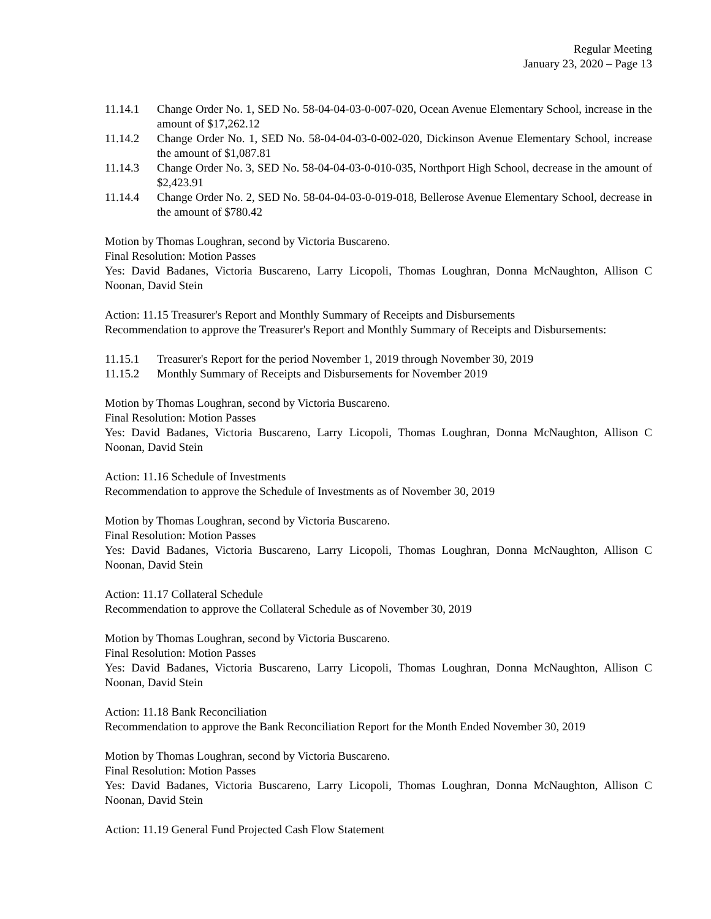Regular Meeting
January 23, 2020 – Page 13
11.14.1 Change Order No. 1, SED No. 58-04-04-03-0-007-020, Ocean Avenue Elementary School, increase in the amount of $17,262.12
11.14.2 Change Order No. 1, SED No. 58-04-04-03-0-002-020, Dickinson Avenue Elementary School, increase the amount of $1,087.81
11.14.3 Change Order No. 3, SED No. 58-04-04-03-0-010-035, Northport High School, decrease in the amount of $2,423.91
11.14.4 Change Order No. 2, SED No. 58-04-04-03-0-019-018, Bellerose Avenue Elementary School, decrease in the amount of $780.42
Motion by Thomas Loughran, second by Victoria Buscareno.
Final Resolution: Motion Passes
Yes: David Badanes, Victoria Buscareno, Larry Licopoli, Thomas Loughran, Donna McNaughton, Allison C Noonan, David Stein
Action: 11.15 Treasurer's Report and Monthly Summary of Receipts and Disbursements
Recommendation to approve the Treasurer's Report and Monthly Summary of Receipts and Disbursements:
11.15.1 Treasurer's Report for the period November 1, 2019 through November 30, 2019
11.15.2 Monthly Summary of Receipts and Disbursements for November 2019
Motion by Thomas Loughran, second by Victoria Buscareno.
Final Resolution: Motion Passes
Yes: David Badanes, Victoria Buscareno, Larry Licopoli, Thomas Loughran, Donna McNaughton, Allison C Noonan, David Stein
Action: 11.16 Schedule of Investments
Recommendation to approve the Schedule of Investments as of November 30, 2019
Motion by Thomas Loughran, second by Victoria Buscareno.
Final Resolution: Motion Passes
Yes: David Badanes, Victoria Buscareno, Larry Licopoli, Thomas Loughran, Donna McNaughton, Allison C Noonan, David Stein
Action: 11.17 Collateral Schedule
Recommendation to approve the Collateral Schedule as of November 30, 2019
Motion by Thomas Loughran, second by Victoria Buscareno.
Final Resolution: Motion Passes
Yes: David Badanes, Victoria Buscareno, Larry Licopoli, Thomas Loughran, Donna McNaughton, Allison C Noonan, David Stein
Action: 11.18 Bank Reconciliation
Recommendation to approve the Bank Reconciliation Report for the Month Ended November 30, 2019
Motion by Thomas Loughran, second by Victoria Buscareno.
Final Resolution: Motion Passes
Yes: David Badanes, Victoria Buscareno, Larry Licopoli, Thomas Loughran, Donna McNaughton, Allison C Noonan, David Stein
Action: 11.19 General Fund Projected Cash Flow Statement